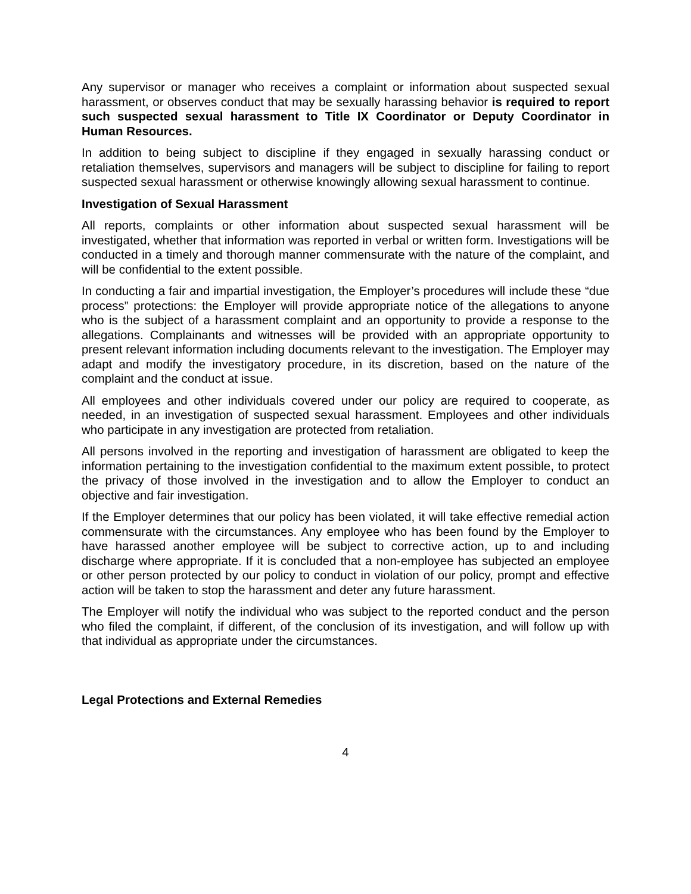Any supervisor or manager who receives a complaint or information about suspected sexual harassment, or observes conduct that may be sexually harassing behavior is required to report such suspected sexual harassment to Title IX Coordinator or Deputy Coordinator in Human Resources.
In addition to being subject to discipline if they engaged in sexually harassing conduct or retaliation themselves, supervisors and managers will be subject to discipline for failing to report suspected sexual harassment or otherwise knowingly allowing sexual harassment to continue.
Investigation of Sexual Harassment
All reports, complaints or other information about suspected sexual harassment will be investigated, whether that information was reported in verbal or written form. Investigations will be conducted in a timely and thorough manner commensurate with the nature of the complaint, and will be confidential to the extent possible.
In conducting a fair and impartial investigation, the Employer’s procedures will include these “due process” protections: the Employer will provide appropriate notice of the allegations to anyone who is the subject of a harassment complaint and an opportunity to provide a response to the allegations. Complainants and witnesses will be provided with an appropriate opportunity to present relevant information including documents relevant to the investigation. The Employer may adapt and modify the investigatory procedure, in its discretion, based on the nature of the complaint and the conduct at issue.
All employees and other individuals covered under our policy are required to cooperate, as needed, in an investigation of suspected sexual harassment. Employees and other individuals who participate in any investigation are protected from retaliation.
All persons involved in the reporting and investigation of harassment are obligated to keep the information pertaining to the investigation confidential to the maximum extent possible, to protect the privacy of those involved in the investigation and to allow the Employer to conduct an objective and fair investigation.
If the Employer determines that our policy has been violated, it will take effective remedial action commensurate with the circumstances. Any employee who has been found by the Employer to have harassed another employee will be subject to corrective action, up to and including discharge where appropriate. If it is concluded that a non-employee has subjected an employee or other person protected by our policy to conduct in violation of our policy, prompt and effective action will be taken to stop the harassment and deter any future harassment.
The Employer will notify the individual who was subject to the reported conduct and the person who filed the complaint, if different, of the conclusion of its investigation, and will follow up with that individual as appropriate under the circumstances.
Legal Protections and External Remedies
4